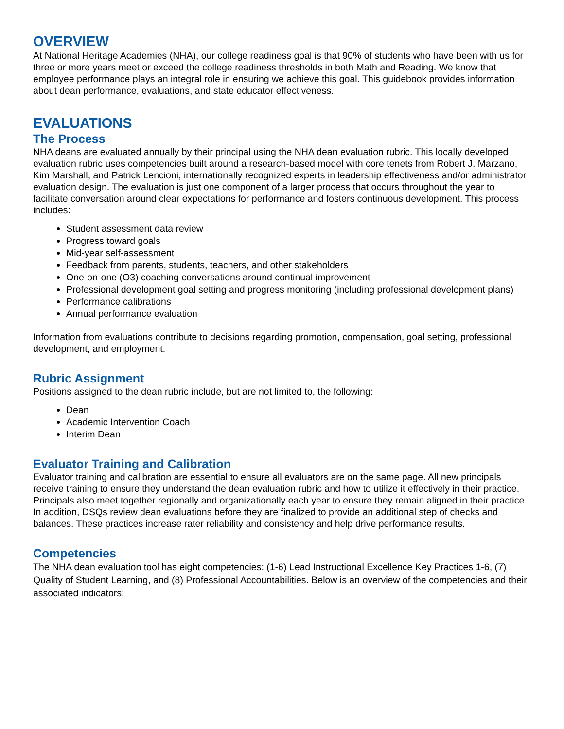OVERVIEW
At National Heritage Academies (NHA), our college readiness goal is that 90% of students who have been with us for three or more years meet or exceed the college readiness thresholds in both Math and Reading. We know that employee performance plays an integral role in ensuring we achieve this goal. This guidebook provides information about dean performance, evaluations, and state educator effectiveness.
EVALUATIONS
The Process
NHA deans are evaluated annually by their principal using the NHA dean evaluation rubric. This locally developed evaluation rubric uses competencies built around a research-based model with core tenets from Robert J. Marzano, Kim Marshall, and Patrick Lencioni, internationally recognized experts in leadership effectiveness and/or administrator evaluation design. The evaluation is just one component of a larger process that occurs throughout the year to facilitate conversation around clear expectations for performance and fosters continuous development. This process includes:
Student assessment data review
Progress toward goals
Mid-year self-assessment
Feedback from parents, students, teachers, and other stakeholders
One-on-one (O3) coaching conversations around continual improvement
Professional development goal setting and progress monitoring (including professional development plans)
Performance calibrations
Annual performance evaluation
Information from evaluations contribute to decisions regarding promotion, compensation, goal setting, professional development, and employment.
Rubric Assignment
Positions assigned to the dean rubric include, but are not limited to, the following:
Dean
Academic Intervention Coach
Interim Dean
Evaluator Training and Calibration
Evaluator training and calibration are essential to ensure all evaluators are on the same page. All new principals receive training to ensure they understand the dean evaluation rubric and how to utilize it effectively in their practice. Principals also meet together regionally and organizationally each year to ensure they remain aligned in their practice. In addition, DSQs review dean evaluations before they are finalized to provide an additional step of checks and balances. These practices increase rater reliability and consistency and help drive performance results.
Competencies
The NHA dean evaluation tool has eight competencies: (1-6) Lead Instructional Excellence Key Practices 1-6, (7) Quality of Student Learning, and (8) Professional Accountabilities. Below is an overview of the competencies and their associated indicators: